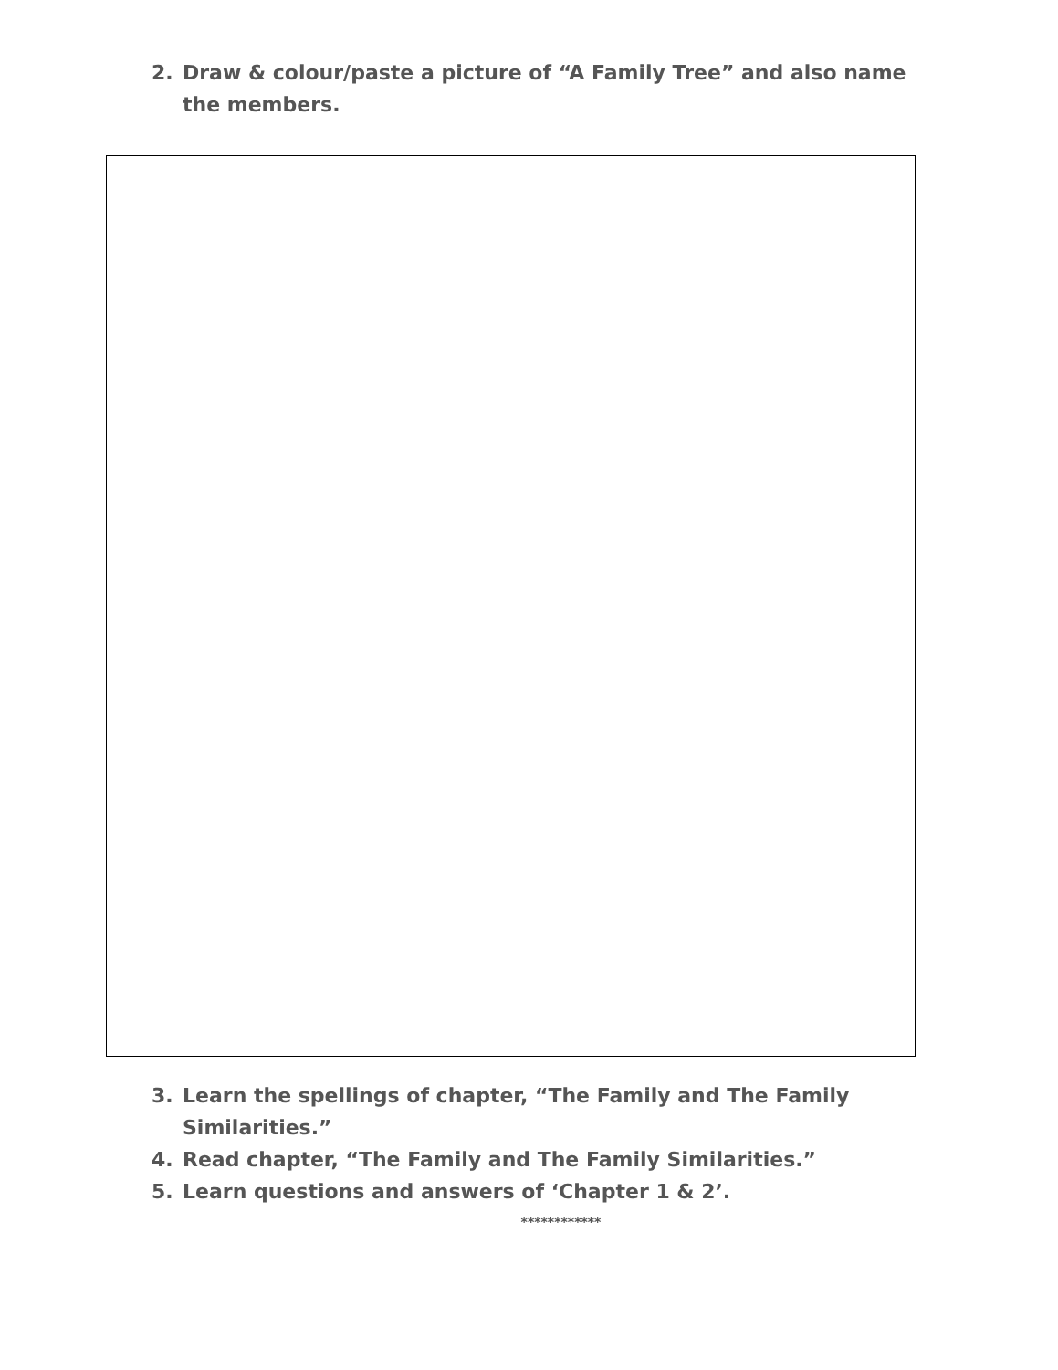2. Draw & colour/paste a picture of “A Family Tree” and also name the members.
3. Learn the spellings of chapter, “The Family and The Family Similarities.”
4. Read chapter, “The Family and The Family Similarities.”
5. Learn questions and answers of ‘Chapter 1 & 2’.
************